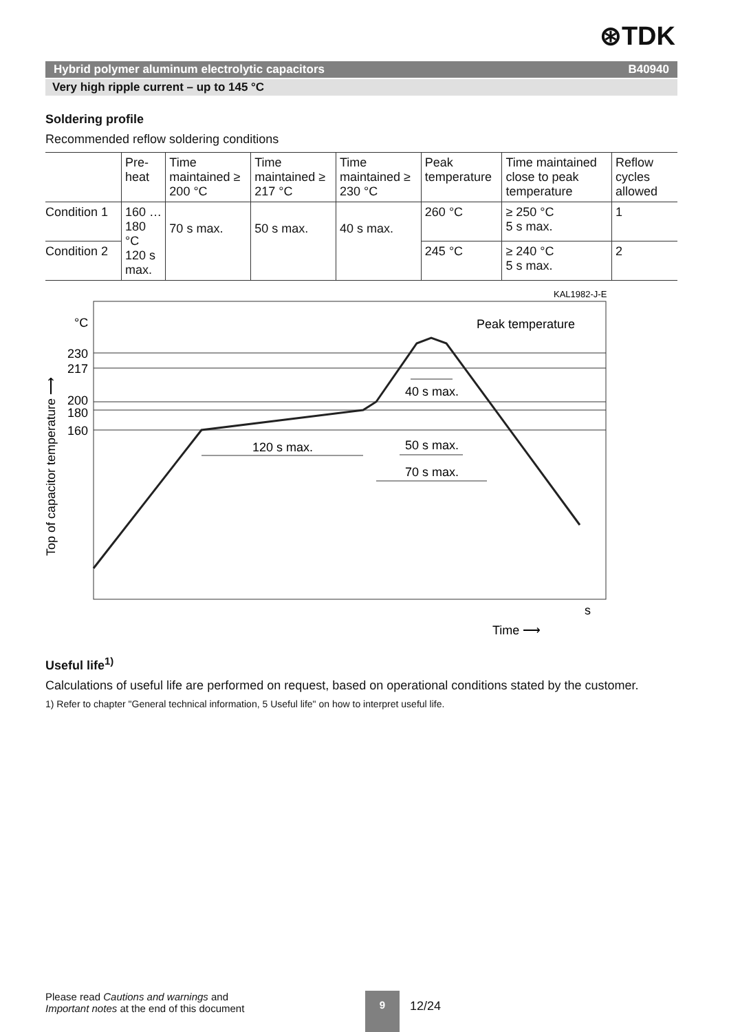⊛TDK
Hybrid polymer aluminum electrolytic capacitors B40940
Very high ripple current – up to 145 °C
Soldering profile
Recommended reflow soldering conditions
| | Pre-heat | Time maintained ≥ 200 °C | Time maintained ≥ 217 °C | Time maintained ≥ 230 °C | Peak temperature | Time maintained close to peak temperature | Reflow cycles allowed |
| Condition 1 | 160 …180 °C 120 s max. | 70 s max. | 50 s max. | 40 s max. | 260 °C | ≥ 250 °C 5 s max. | 1 |
| Condition 2 | | | | | 245 °C | ≥ 240 °C 5 s max. | 2 |
KAL1982-J-E
120 s max.
70 s max.
50 s max.
40 s max.
Peak temperature
°C
230
217
200
180
160
Top of capacitor temperature ⟶
s
Time ⟶
Useful life<sup>1)</sup>
Calculations of useful life are performed on request, based on operational conditions stated by the customer.
1) Refer to chapter "General technical information, 5 Useful life" on how to interpret useful life.
Please read Cautions and warnings and
Important notes at the end of this document
9
12/24